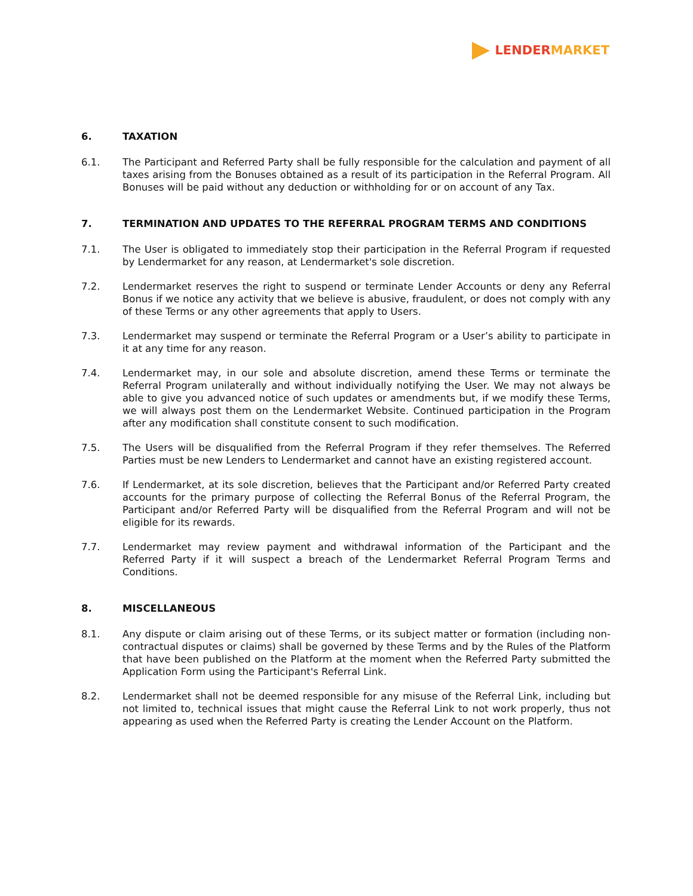LENDER MARKET
6. TAXATION
6.1. The Participant and Referred Party shall be fully responsible for the calculation and payment of all taxes arising from the Bonuses obtained as a result of its participation in the Referral Program. All Bonuses will be paid without any deduction or withholding for or on account of any Tax.
7. TERMINATION AND UPDATES TO THE REFERRAL PROGRAM TERMS AND CONDITIONS
7.1. The User is obligated to immediately stop their participation in the Referral Program if requested by Lendermarket for any reason, at Lendermarket's sole discretion.
7.2. Lendermarket reserves the right to suspend or terminate Lender Accounts or deny any Referral Bonus if we notice any activity that we believe is abusive, fraudulent, or does not comply with any of these Terms or any other agreements that apply to Users.
7.3. Lendermarket may suspend or terminate the Referral Program or a User’s ability to participate in it at any time for any reason.
7.4. Lendermarket may, in our sole and absolute discretion, amend these Terms or terminate the Referral Program unilaterally and without individually notifying the User. We may not always be able to give you advanced notice of such updates or amendments but, if we modify these Terms, we will always post them on the Lendermarket Website. Continued participation in the Program after any modification shall constitute consent to such modification.
7.5. The Users will be disqualified from the Referral Program if they refer themselves. The Referred Parties must be new Lenders to Lendermarket and cannot have an existing registered account.
7.6. If Lendermarket, at its sole discretion, believes that the Participant and/or Referred Party created accounts for the primary purpose of collecting the Referral Bonus of the Referral Program, the Participant and/or Referred Party will be disqualified from the Referral Program and will not be eligible for its rewards.
7.7. Lendermarket may review payment and withdrawal information of the Participant and the Referred Party if it will suspect a breach of the Lendermarket Referral Program Terms and Conditions.
8. MISCELLANEOUS
8.1. Any dispute or claim arising out of these Terms, or its subject matter or formation (including non-contractual disputes or claims) shall be governed by these Terms and by the Rules of the Platform that have been published on the Platform at the moment when the Referred Party submitted the Application Form using the Participant's Referral Link.
8.2. Lendermarket shall not be deemed responsible for any misuse of the Referral Link, including but not limited to, technical issues that might cause the Referral Link to not work properly, thus not appearing as used when the Referred Party is creating the Lender Account on the Platform.